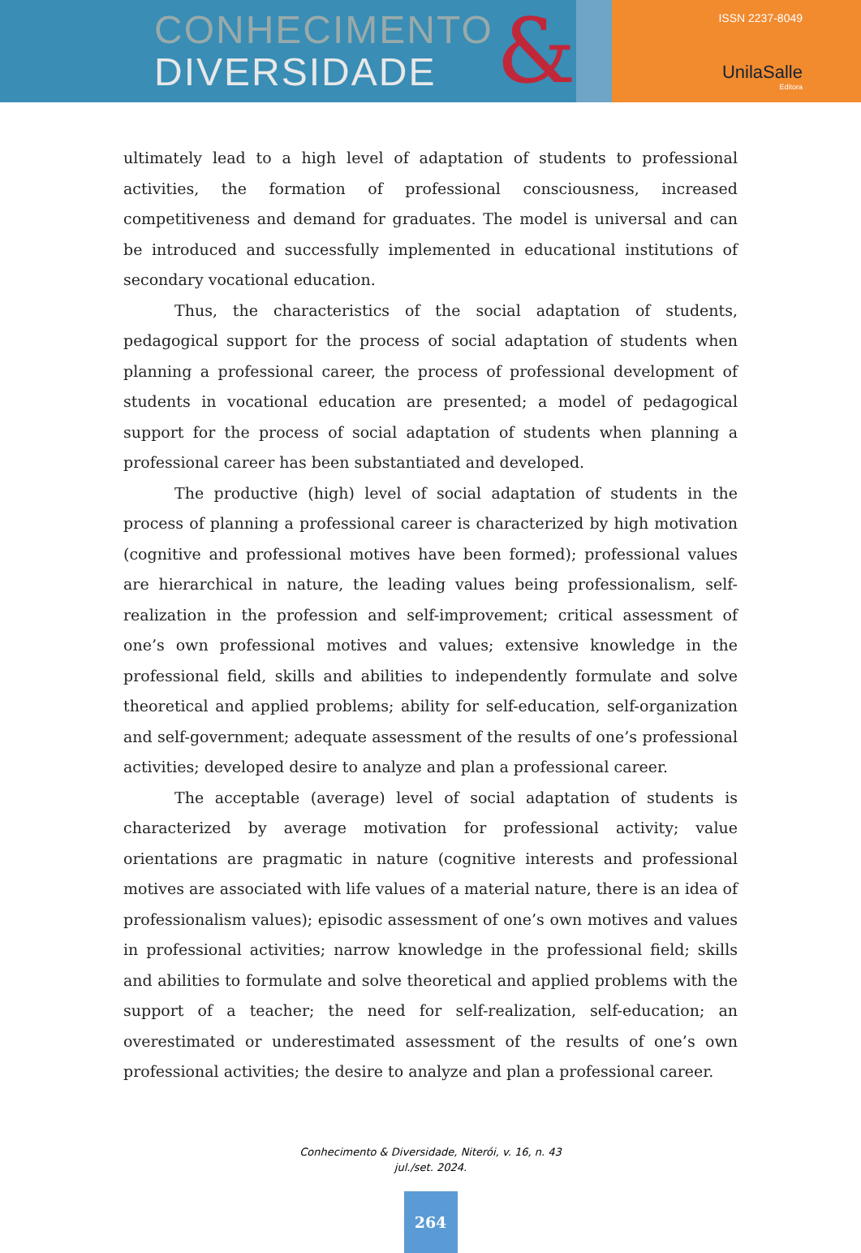CONHECIMENTO
DIVERSIDADE
&
ISSN 2237-8049
UnilaSalle
Editora
ultimately lead to a high level of adaptation of students to professional activities, the formation of professional consciousness, increased competitiveness and demand for graduates. The model is universal and can be introduced and successfully implemented in educational institutions of secondary vocational education.
Thus, the characteristics of the social adaptation of students, pedagogical support for the process of social adaptation of students when planning a professional career, the process of professional development of students in vocational education are presented; a model of pedagogical support for the process of social adaptation of students when planning a professional career has been substantiated and developed.
The productive (high) level of social adaptation of students in the process of planning a professional career is characterized by high motivation (cognitive and professional motives have been formed); professional values are hierarchical in nature, the leading values being professionalism, self-realization in the profession and self-improvement; critical assessment of one’s own professional motives and values; extensive knowledge in the professional field, skills and abilities to independently formulate and solve theoretical and applied problems; ability for self-education, self-organization and self-government; adequate assessment of the results of one’s professional activities; developed desire to analyze and plan a professional career.
The acceptable (average) level of social adaptation of students is characterized by average motivation for professional activity; value orientations are pragmatic in nature (cognitive interests and professional motives are associated with life values of a material nature, there is an idea of professionalism values); episodic assessment of one’s own motives and values in professional activities; narrow knowledge in the professional field; skills and abilities to formulate and solve theoretical and applied problems with the support of a teacher; the need for self-realization, self-education; an overestimated or underestimated assessment of the results of one’s own professional activities; the desire to analyze and plan a professional career.
Conhecimento & Diversidade, Niterói, v. 16, n. 43
jul./set. 2024.
264